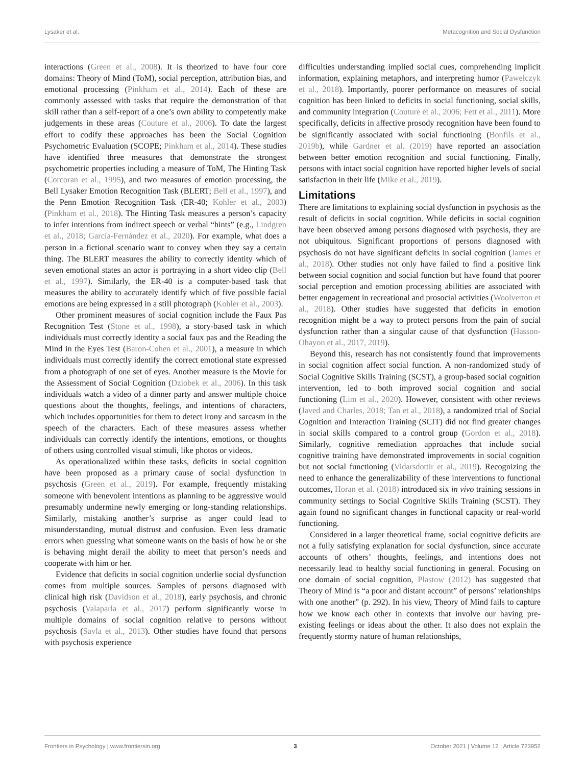Lysaker et al. Metacognition and Social Dysfunction
interactions (Green et al., 2008). It is theorized to have four core domains: Theory of Mind (ToM), social perception, attribution bias, and emotional processing (Pinkham et al., 2014). Each of these are commonly assessed with tasks that require the demonstration of that skill rather than a self-report of a one’s own ability to competently make judgements in these areas (Couture et al., 2006). To date the largest effort to codify these approaches has been the Social Cognition Psychometric Evaluation (SCOPE; Pinkham et al., 2014). These studies have identified three measures that demonstrate the strongest psychometric properties including a measure of ToM, The Hinting Task (Corcoran et al., 1995), and two measures of emotion processing, the Bell Lysaker Emotion Recognition Task (BLERT; Bell et al., 1997), and the Penn Emotion Recognition Task (ER-40; Kohler et al., 2003) (Pinkham et al., 2018). The Hinting Task measures a person’s capacity to infer intentions from indirect speech or verbal “hints” (e.g., Lindgren et al., 2018; García-Fernández et al., 2020). For example, what does a person in a fictional scenario want to convey when they say a certain thing. The BLERT measures the ability to correctly identity which of seven emotional states an actor is portraying in a short video clip (Bell et al., 1997). Similarly, the ER-40 is a computer-based task that measures the ability to accurately identify which of five possible facial emotions are being expressed in a still photograph (Kohler et al., 2003).
Other prominent measures of social cognition include the Faux Pas Recognition Test (Stone et al., 1998), a story-based task in which individuals must correctly identity a social faux pas and the Reading the Mind in the Eyes Test (Baron-Cohen et al., 2001), a measure in which individuals must correctly identify the correct emotional state expressed from a photograph of one set of eyes. Another measure is the Movie for the Assessment of Social Cognition (Dziobek et al., 2006). In this task individuals watch a video of a dinner party and answer multiple choice questions about the thoughts, feelings, and intentions of characters, which includes opportunities for them to detect irony and sarcasm in the speech of the characters. Each of these measures assess whether individuals can correctly identify the intentions, emotions, or thoughts of others using controlled visual stimuli, like photos or videos.
As operationalized within these tasks, deficits in social cognition have been proposed as a primary cause of social dysfunction in psychosis (Green et al., 2019). For example, frequently mistaking someone with benevolent intentions as planning to be aggressive would presumably undermine newly emerging or long-standing relationships. Similarly, mistaking another’s surprise as anger could lead to misunderstanding, mutual distrust and confusion. Even less dramatic errors when guessing what someone wants on the basis of how he or she is behaving might derail the ability to meet that person’s needs and cooperate with him or her.
Evidence that deficits in social cognition underlie social dysfunction comes from multiple sources. Samples of persons diagnosed with clinical high risk (Davidson et al., 2018), early psychosis, and chronic psychosis (Valaparla et al., 2017) perform significantly worse in multiple domains of social cognition relative to persons without psychosis (Savla et al., 2013). Other studies have found that persons with psychosis experience
difficulties understanding implied social cues, comprehending implicit information, explaining metaphors, and interpreting humor (Pawełczyk et al., 2018). Importantly, poorer performance on measures of social cognition has been linked to deficits in social functioning, social skills, and community integration (Couture et al., 2006; Fett et al., 2011). More specifically, deficits in affective prosody recognition have been found to be significantly associated with social functioning (Bonfils et al., 2019b), while Gardner et al. (2019) have reported an association between better emotion recognition and social functioning. Finally, persons with intact social cognition have reported higher levels of social satisfaction in their life (Mike et al., 2019).
Limitations
There are limitations to explaining social dysfunction in psychosis as the result of deficits in social cognition. While deficits in social cognition have been observed among persons diagnosed with psychosis, they are not ubiquitous. Significant proportions of persons diagnosed with psychosis do not have significant deficits in social cognition (James et al., 2018). Other studies not only have failed to find a positive link between social cognition and social function but have found that poorer social perception and emotion processing abilities are associated with better engagement in recreational and prosocial activities (Woolverton et al., 2018). Other studies have suggested that deficits in emotion recognition might be a way to protect persons from the pain of social dysfunction rather than a singular cause of that dysfunction (Hasson-Ohayon et al., 2017, 2019).
Beyond this, research has not consistently found that improvements in social cognition affect social function. A non-randomized study of Social Cognitive Skills Training (SCST), a group-based social cognition intervention, led to both improved social cognition and social functioning (Lim et al., 2020). However, consistent with other reviews (Javed and Charles, 2018; Tan et al., 2018), a randomized trial of Social Cognition and Interaction Training (SCIT) did not find greater changes in social skills compared to a control group (Gordon et al., 2018). Similarly, cognitive remediation approaches that include social cognitive training have demonstrated improvements in social cognition but not social functioning (Vidarsdottir et al., 2019). Recognizing the need to enhance the generalizability of these interventions to functional outcomes, Horan et al. (2018) introduced six in vivo training sessions in community settings to Social Cognitive Skills Training (SCST). They again found no significant changes in functional capacity or real-world functioning.
Considered in a larger theoretical frame, social cognitive deficits are not a fully satisfying explanation for social dysfunction, since accurate accounts of others’ thoughts, feelings, and intentions does not necessarily lead to healthy social functioning in general. Focusing on one domain of social cognition, Plastow (2012) has suggested that Theory of Mind is “a poor and distant account” of persons’ relationships with one another” (p. 292). In his view, Theory of Mind fails to capture how we know each other in contexts that involve our having pre-existing feelings or ideas about the other. It also does not explain the frequently stormy nature of human relationships,
Frontiers in Psychology | www.frontiersin.org 3 October 2021 | Volume 12 | Article 723952